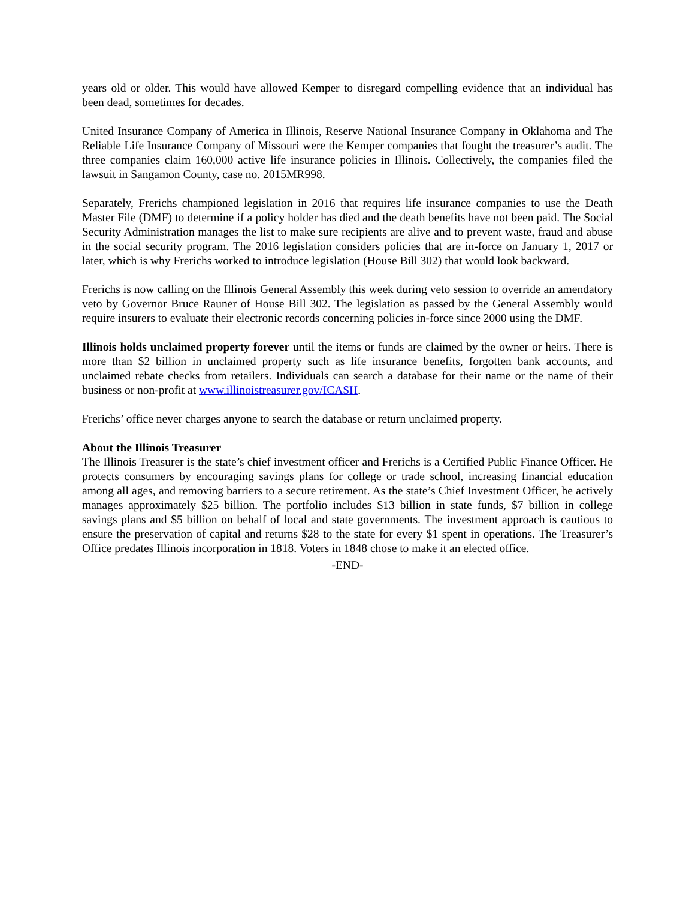years old or older. This would have allowed Kemper to disregard compelling evidence that an individual has been dead, sometimes for decades.
United Insurance Company of America in Illinois, Reserve National Insurance Company in Oklahoma and The Reliable Life Insurance Company of Missouri were the Kemper companies that fought the treasurer’s audit. The three companies claim 160,000 active life insurance policies in Illinois. Collectively, the companies filed the lawsuit in Sangamon County, case no. 2015MR998.
Separately, Frerichs championed legislation in 2016 that requires life insurance companies to use the Death Master File (DMF) to determine if a policy holder has died and the death benefits have not been paid. The Social Security Administration manages the list to make sure recipients are alive and to prevent waste, fraud and abuse in the social security program. The 2016 legislation considers policies that are in-force on January 1, 2017 or later, which is why Frerichs worked to introduce legislation (House Bill 302) that would look backward.
Frerichs is now calling on the Illinois General Assembly this week during veto session to override an amendatory veto by Governor Bruce Rauner of House Bill 302. The legislation as passed by the General Assembly would require insurers to evaluate their electronic records concerning policies in-force since 2000 using the DMF.
Illinois holds unclaimed property forever until the items or funds are claimed by the owner or heirs. There is more than $2 billion in unclaimed property such as life insurance benefits, forgotten bank accounts, and unclaimed rebate checks from retailers. Individuals can search a database for their name or the name of their business or non-profit at www.illinoistreasurer.gov/ICASH.
Frerichs’ office never charges anyone to search the database or return unclaimed property.
About the Illinois Treasurer
The Illinois Treasurer is the state’s chief investment officer and Frerichs is a Certified Public Finance Officer. He protects consumers by encouraging savings plans for college or trade school, increasing financial education among all ages, and removing barriers to a secure retirement. As the state’s Chief Investment Officer, he actively manages approximately $25 billion. The portfolio includes $13 billion in state funds, $7 billion in college savings plans and $5 billion on behalf of local and state governments. The investment approach is cautious to ensure the preservation of capital and returns $28 to the state for every $1 spent in operations. The Treasurer’s Office predates Illinois incorporation in 1818. Voters in 1848 chose to make it an elected office.
-END-